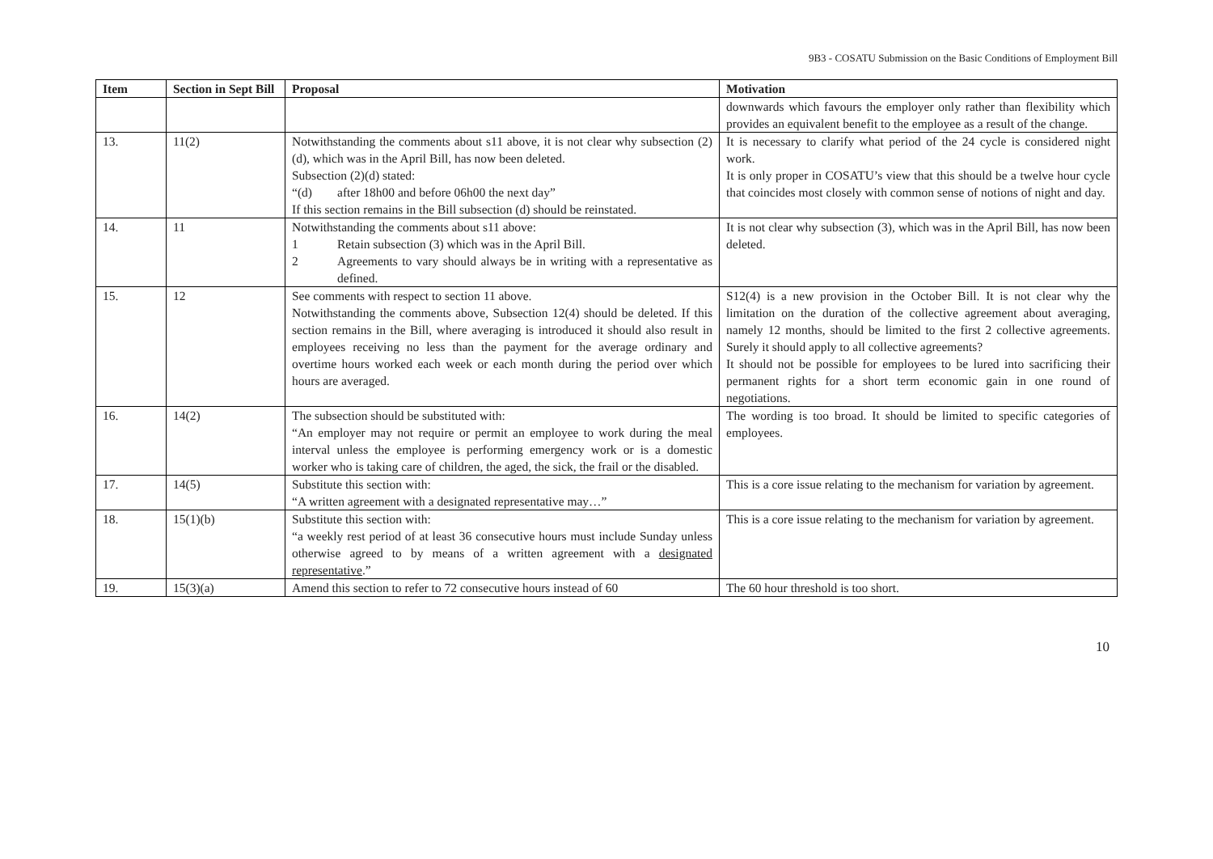9B3 - COSATU Submission on the Basic Conditions of Employment Bill
| Item | Section in Sept Bill | Proposal | Motivation |
| --- | --- | --- | --- |
| | | | downwards which favours the employer only rather than flexibility which provides an equivalent benefit to the employee as a result of the change. |
| 13. | 11(2) | Notwithstanding the comments about s11 above, it is not clear why subsection (2)(d), which was in the April Bill, has now been deleted. Subsection (2)(d) stated: “(d) after 18h00 and before 06h00 the next day” If this section remains in the Bill subsection (d) should be reinstated. | It is necessary to clarify what period of the 24 cycle is considered night work. It is only proper in COSATU’s view that this should be a twelve hour cycle that coincides most closely with common sense of notions of night and day. |
| 14. | 11 | Notwithstanding the comments about s11 above: 1 Retain subsection (3) which was in the April Bill. 2 Agreements to vary should always be in writing with a representative as defined. | It is not clear why subsection (3), which was in the April Bill, has now been deleted. |
| 15. | 12 | See comments with respect to section 11 above. Notwithstanding the comments above, Subsection 12(4) should be deleted. If this section remains in the Bill, where averaging is introduced it should also result in employees receiving no less than the payment for the average ordinary and overtime hours worked each week or each month during the period over which hours are averaged. | S12(4) is a new provision in the October Bill. It is not clear why the limitation on the duration of the collective agreement about averaging, namely 12 months, should be limited to the first 2 collective agreements. Surely it should apply to all collective agreements? It should not be possible for employees to be lured into sacrificing their permanent rights for a short term economic gain in one round of negotiations. |
| 16. | 14(2) | The subsection should be substituted with: “An employer may not require or permit an employee to work during the meal interval unless the employee is performing emergency work or is a domestic worker who is taking care of children, the aged, the sick, the frail or the disabled. | The wording is too broad. It should be limited to specific categories of employees. |
| 17. | 14(5) | Substitute this section with: “A written agreement with a designated representative may…” | This is a core issue relating to the mechanism for variation by agreement. |
| 18. | 15(1)(b) | Substitute this section with: “a weekly rest period of at least 36 consecutive hours must include Sunday unless otherwise agreed to by means of a written agreement with a designated representative .” | This is a core issue relating to the mechanism for variation by agreement. |
| 19. | 15(3)(a) | Amend this section to refer to 72 consecutive hours instead of 60 | The 60 hour threshold is too short. |
10